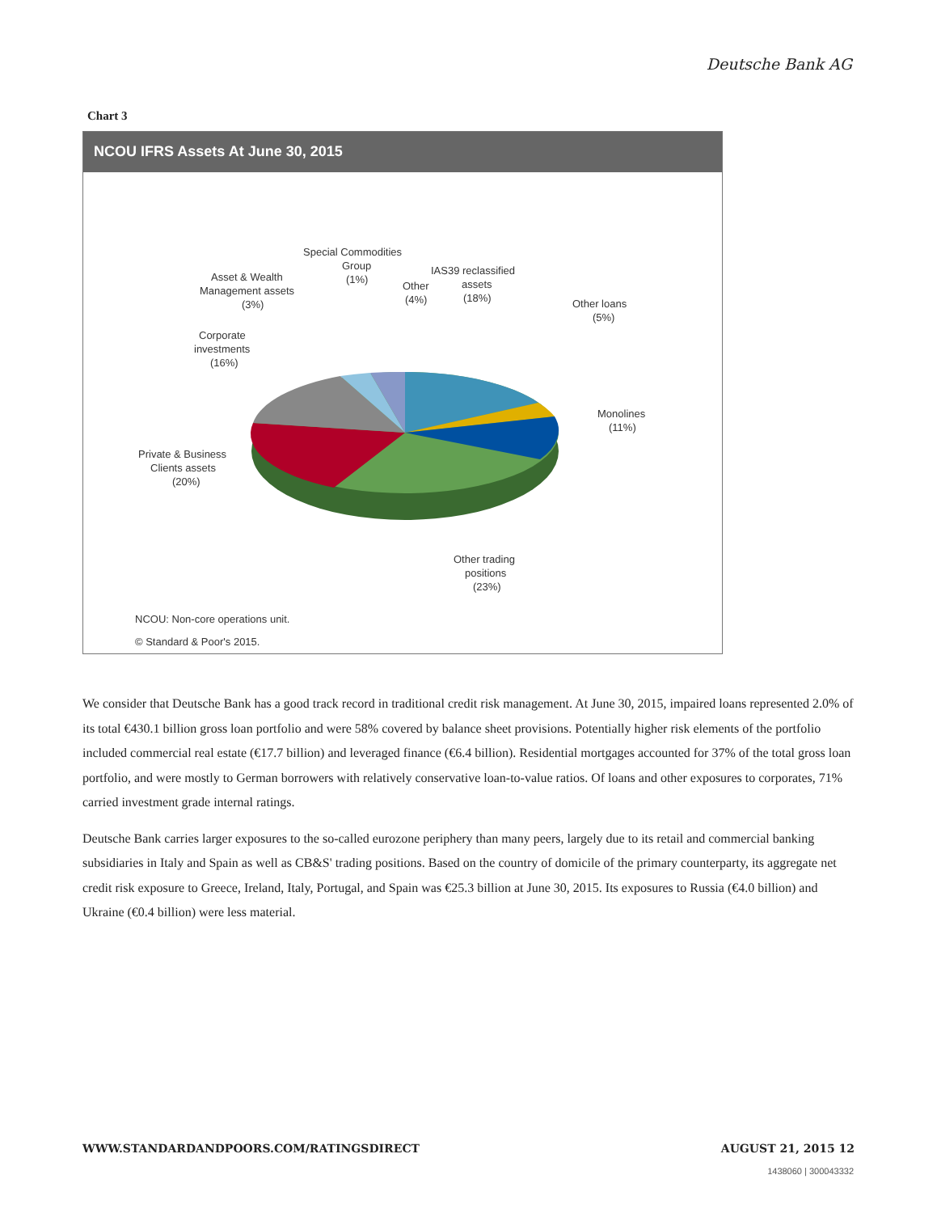Deutsche Bank AG
Chart 3
NCOU IFRS Assets At June 30, 2015
Special Commodities
Group
(1%)
Asset & Wealth
Management assets
(3%)
Other
(4%)
IAS39 reclassified
assets
(18%)
Other loans
(5%)
Corporate
investments
(16%)
Monolines
(11%)
Private & Business
Clients assets
(20%)
Other trading
positions
(23%)
NCOU: Non-core operations unit.
© Standard & Poor's 2015.
We consider that Deutsche Bank has a good track record in traditional credit risk management. At June 30, 2015, impaired loans represented 2.0% of its total €430.1 billion gross loan portfolio and were 58% covered by balance sheet provisions. Potentially higher risk elements of the portfolio included commercial real estate (€17.7 billion) and leveraged finance (€6.4 billion). Residential mortgages accounted for 37% of the total gross loan portfolio, and were mostly to German borrowers with relatively conservative loan-to-value ratios. Of loans and other exposures to corporates, 71% carried investment grade internal ratings.
Deutsche Bank carries larger exposures to the so-called eurozone periphery than many peers, largely due to its retail and commercial banking subsidiaries in Italy and Spain as well as CB&S' trading positions. Based on the country of domicile of the primary counterparty, its aggregate net credit risk exposure to Greece, Ireland, Italy, Portugal, and Spain was €25.3 billion at June 30, 2015. Its exposures to Russia (€4.0 billion) and Ukraine (€0.4 billion) were less material.
WWW.STANDARDANDPOORS.COM/RATINGSDIRECT AUGUST 21, 2015 12
1438060 | 300043332